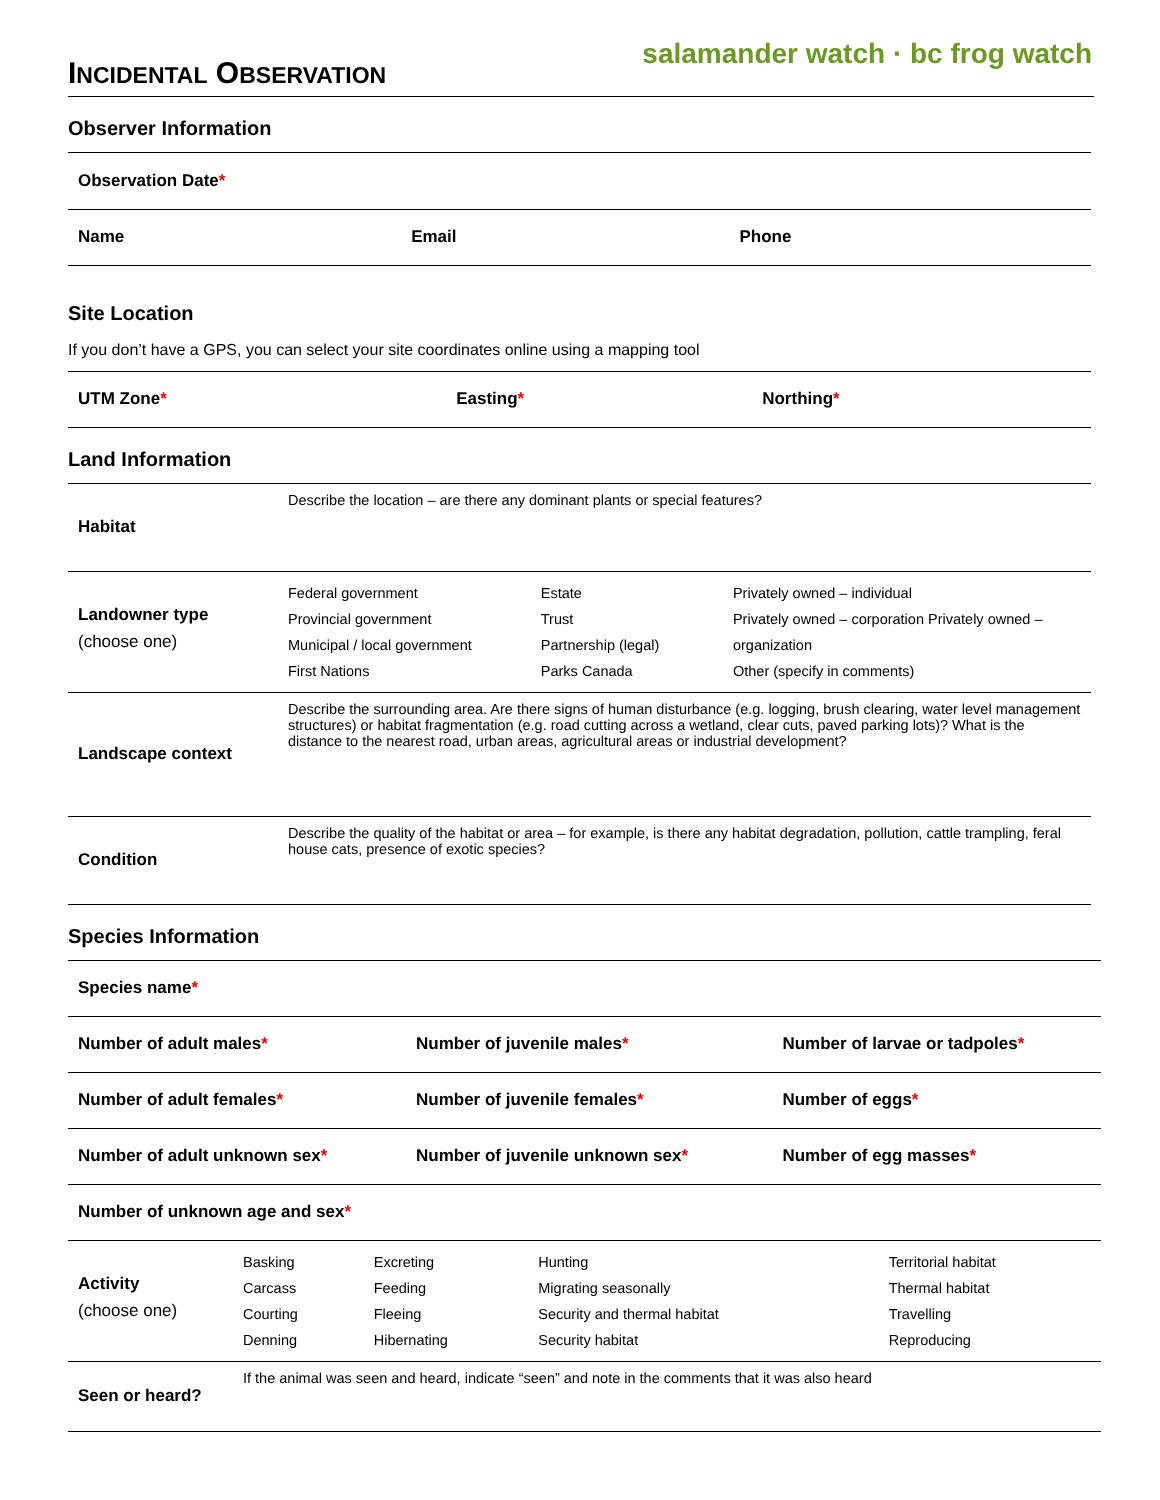INCIDENTAL OBSERVATION
salamander watch · bc frog watch
Observer Information
| Observation Date * | | |
| Name | Email | Phone |
Site Location
If you don’t have a GPS, you can select your site coordinates online using a mapping tool
| UTM Zone * | Easting * | Northing * |
Land Information
| Habitat | Describe the location – are there any dominant plants or special features? | | |
| Landowner type (choose one) | Federal government Provincial government Municipal / local government First Nations | Estate Trust Partnership (legal) Parks Canada | Privately owned – individual Privately owned – corporation Privately owned – organization Other (specify in comments) |
| Landscape context | Describe the surrounding area. Are there signs of human disturbance (e.g. logging, brush clearing, water level management structures) or habitat fragmentation (e.g. road cutting across a wetland, clear cuts, paved parking lots)? What is the distance to the nearest road, urban areas, agricultural areas or industrial development? | | |
| Condition | Describe the quality of the habitat or area – for example, is there any habitat degradation, pollution, cattle trampling, feral house cats, presence of exotic species? | | |
Species Information
| Species name * | | |
| Number of adult males * | Number of juvenile males * | Number of larvae or tadpoles * |
| Number of adult females * | Number of juvenile females * | Number of eggs * |
| Number of adult unknown sex * | Number of juvenile unknown sex * | Number of egg masses * |
| Number of unknown age and sex * | | |
| Activity (choose one) | Basking Carcass Courting Denning | Excreting Feeding Fleeing Hibernating | Hunting Migrating seasonally Security and thermal habitat Security habitat | Territorial habitat Thermal habitat Travelling Reproducing |
| Seen or heard? | If the animal was seen and heard, indicate “seen” and note in the comments that it was also heard | | | |